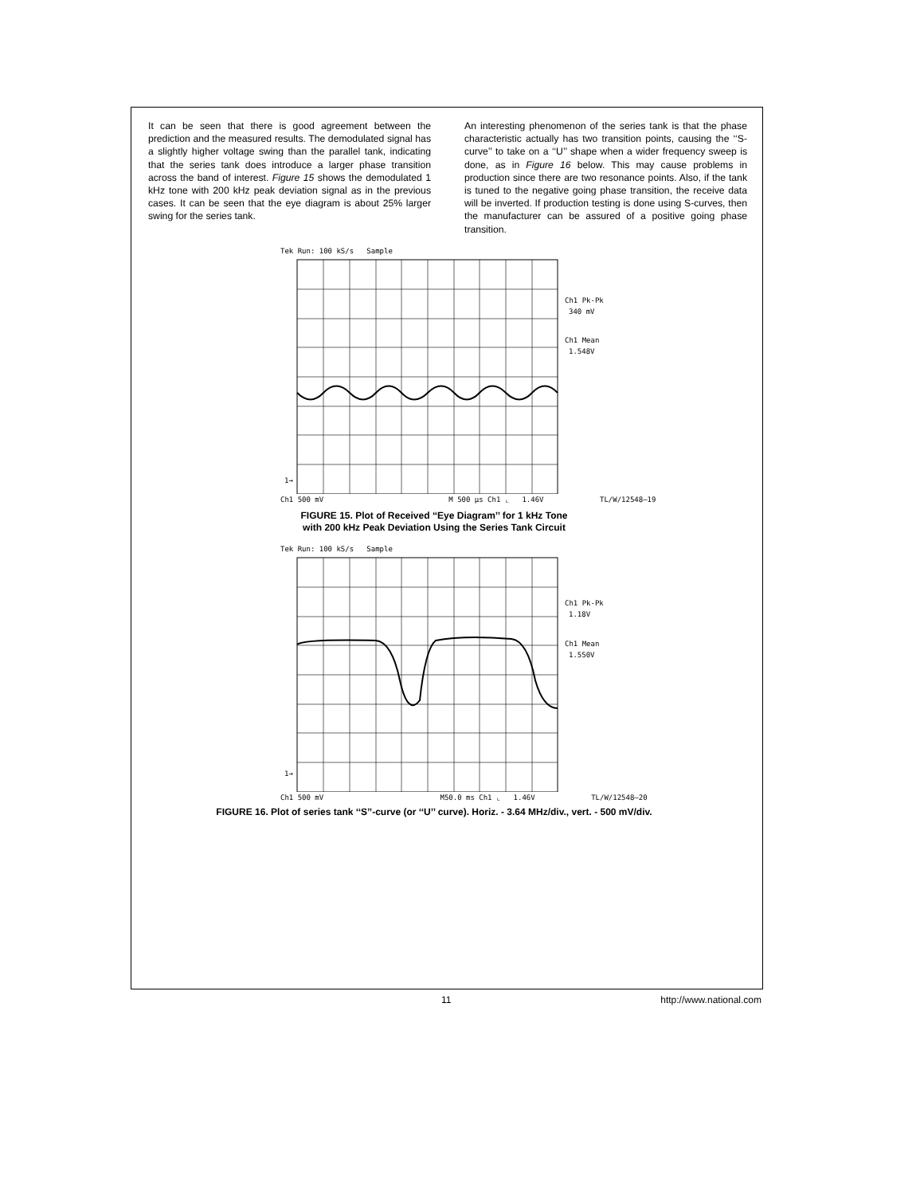It can be seen that there is good agreement between the prediction and the measured results. The demodulated signal has a slightly higher voltage swing than the parallel tank, indicating that the series tank does introduce a larger phase transition across the band of interest. Figure 15 shows the demodulated 1 kHz tone with 200 kHz peak deviation signal as in the previous cases. It can be seen that the eye diagram is about 25% larger swing for the series tank.
An interesting phenomenon of the series tank is that the phase characteristic actually has two transition points, causing the ‘‘S-curve’’ to take on a ‘‘U’’ shape when a wider frequency sweep is done, as in Figure 16 below. This may cause problems in production since there are two resonance points. Also, if the tank is tuned to the negative going phase transition, the receive data will be inverted. If production testing is done using S-curves, then the manufacturer can be assured of a positive going phase transition.
Tek Run: 100 kS/s Sample
Ch1 Pk-Pk
340 mV
Ch1 Mean
1.548V
1→
Ch1 500 mV M 500 µs Ch1 ⌞ 1.46V TL/W/12548–19
FIGURE 15. Plot of Received ‘‘Eye Diagram’’ for 1 kHz Tone
with 200 kHz Peak Deviation Using the Series Tank Circuit
Tek Run: 100 kS/s Sample
Ch1 Pk-Pk
1.18V
Ch1 Mean
1.550V
1→
Ch1 500 mV M50.0 ms Ch1 ⌞ 1.46V TL/W/12548–20
FIGURE 16. Plot of series tank ‘‘S’’-curve (or ‘‘U’’ curve). Horiz. - 3.64 MHz/div., vert. - 500 mV/div.
11 http://www.national.com